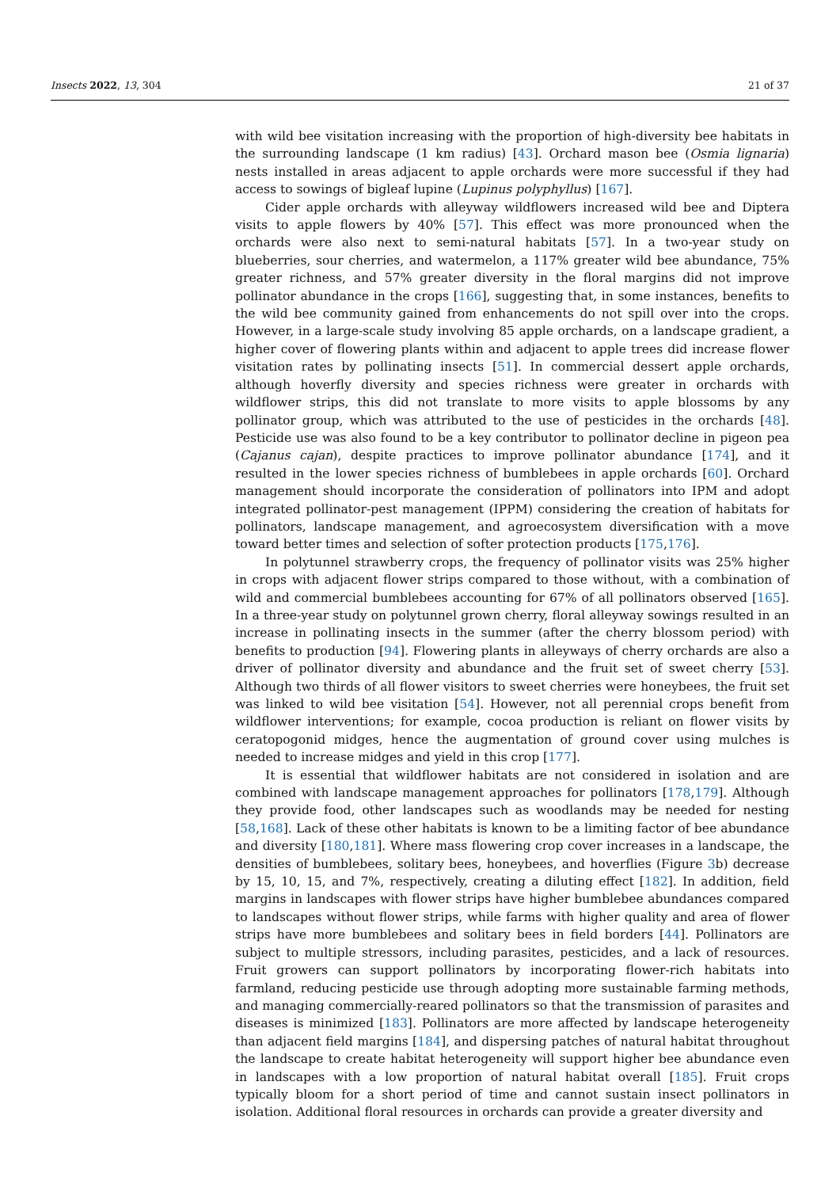Insects 2022, 13, 304 21 of 37
with wild bee visitation increasing with the proportion of high-diversity bee habitats in the surrounding landscape (1 km radius) [43]. Orchard mason bee (Osmia lignaria) nests installed in areas adjacent to apple orchards were more successful if they had access to sowings of bigleaf lupine (Lupinus polyphyllus) [167].
Cider apple orchards with alleyway wildflowers increased wild bee and Diptera visits to apple flowers by 40% [57]. This effect was more pronounced when the orchards were also next to semi-natural habitats [57]. In a two-year study on blueberries, sour cherries, and watermelon, a 117% greater wild bee abundance, 75% greater richness, and 57% greater diversity in the floral margins did not improve pollinator abundance in the crops [166], suggesting that, in some instances, benefits to the wild bee community gained from enhancements do not spill over into the crops. However, in a large-scale study involving 85 apple orchards, on a landscape gradient, a higher cover of flowering plants within and adjacent to apple trees did increase flower visitation rates by pollinating insects [51]. In commercial dessert apple orchards, although hoverfly diversity and species richness were greater in orchards with wildflower strips, this did not translate to more visits to apple blossoms by any pollinator group, which was attributed to the use of pesticides in the orchards [48]. Pesticide use was also found to be a key contributor to pollinator decline in pigeon pea (Cajanus cajan), despite practices to improve pollinator abundance [174], and it resulted in the lower species richness of bumblebees in apple orchards [60]. Orchard management should incorporate the consideration of pollinators into IPM and adopt integrated pollinator-pest management (IPPM) considering the creation of habitats for pollinators, landscape management, and agroecosystem diversification with a move toward better times and selection of softer protection products [175,176].
In polytunnel strawberry crops, the frequency of pollinator visits was 25% higher in crops with adjacent flower strips compared to those without, with a combination of wild and commercial bumblebees accounting for 67% of all pollinators observed [165]. In a three-year study on polytunnel grown cherry, floral alleyway sowings resulted in an increase in pollinating insects in the summer (after the cherry blossom period) with benefits to production [94]. Flowering plants in alleyways of cherry orchards are also a driver of pollinator diversity and abundance and the fruit set of sweet cherry [53]. Although two thirds of all flower visitors to sweet cherries were honeybees, the fruit set was linked to wild bee visitation [54]. However, not all perennial crops benefit from wildflower interventions; for example, cocoa production is reliant on flower visits by ceratopogonid midges, hence the augmentation of ground cover using mulches is needed to increase midges and yield in this crop [177].
It is essential that wildflower habitats are not considered in isolation and are combined with landscape management approaches for pollinators [178,179]. Although they provide food, other landscapes such as woodlands may be needed for nesting [58,168]. Lack of these other habitats is known to be a limiting factor of bee abundance and diversity [180,181]. Where mass flowering crop cover increases in a landscape, the densities of bumblebees, solitary bees, honeybees, and hoverflies (Figure 3b) decrease by 15, 10, 15, and 7%, respectively, creating a diluting effect [182]. In addition, field margins in landscapes with flower strips have higher bumblebee abundances compared to landscapes without flower strips, while farms with higher quality and area of flower strips have more bumblebees and solitary bees in field borders [44]. Pollinators are subject to multiple stressors, including parasites, pesticides, and a lack of resources. Fruit growers can support pollinators by incorporating flower-rich habitats into farmland, reducing pesticide use through adopting more sustainable farming methods, and managing commercially-reared pollinators so that the transmission of parasites and diseases is minimized [183]. Pollinators are more affected by landscape heterogeneity than adjacent field margins [184], and dispersing patches of natural habitat throughout the landscape to create habitat heterogeneity will support higher bee abundance even in landscapes with a low proportion of natural habitat overall [185]. Fruit crops typically bloom for a short period of time and cannot sustain insect pollinators in isolation. Additional floral resources in orchards can provide a greater diversity and